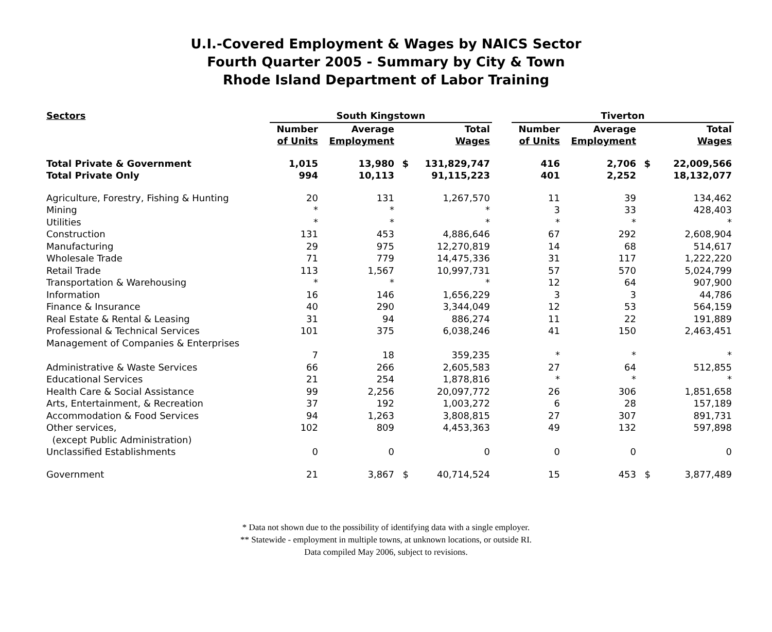U.I.-Covered Employment & Wages by NAICS Sector
Fourth Quarter 2005 - Summary by City & Town
Rhode Island Department of Labor Training
| Sectors | South Kingstown | | | | | Tiverton | | | |
| --- | --- | --- | --- | --- | --- | --- | --- | --- | --- |
| | Number of Units | Average Employment | | Total Wages | | Number of Units | Average Employment | | Total Wages |
| Total Private & Government | 1,015 | 13,980 | $ | 131,829,747 | | 416 | 2,706 | $ | 22,009,566 |
| Total Private Only | 994 | 10,113 | | 91,115,223 | | 401 | 2,252 | | 18,132,077 |
| Agriculture, Forestry, Fishing & Hunting | 20 | 131 | | 1,267,570 | | 11 | 39 | | 134,462 |
| Mining | * | * | | * | | 3 | 33 | | 428,403 |
| Utilities | * | * | | * | | * | * | | * |
| Construction | 131 | 453 | | 4,886,646 | | 67 | 292 | | 2,608,904 |
| Manufacturing | 29 | 975 | | 12,270,819 | | 14 | 68 | | 514,617 |
| Wholesale Trade | 71 | 779 | | 14,475,336 | | 31 | 117 | | 1,222,220 |
| Retail Trade | 113 | 1,567 | | 10,997,731 | | 57 | 570 | | 5,024,799 |
| Transportation & Warehousing | * | * | | * | | 12 | 64 | | 907,900 |
| Information | 16 | 146 | | 1,656,229 | | 3 | 3 | | 44,786 |
| Finance & Insurance | 40 | 290 | | 3,344,049 | | 12 | 53 | | 564,159 |
| Real Estate & Rental & Leasing | 31 | 94 | | 886,274 | | 11 | 22 | | 191,889 |
| Professional & Technical Services | 101 | 375 | | 6,038,246 | | 41 | 150 | | 2,463,451 |
| Management of Companies & Enterprises | 7 | 18 | | 359,235 | | * | * | | * |
| Administrative & Waste Services | 66 | 266 | | 2,605,583 | | 27 | 64 | | 512,855 |
| Educational Services | 21 | 254 | | 1,878,816 | | * | * | | * |
| Health Care & Social Assistance | 99 | 2,256 | | 20,097,772 | | 26 | 306 | | 1,851,658 |
| Arts, Entertainment, & Recreation | 37 | 192 | | 1,003,272 | | 6 | 28 | | 157,189 |
| Accommodation & Food Services | 94 | 1,263 | | 3,808,815 | | 27 | 307 | | 891,731 |
| Other services, (except Public Administration) | 102 | 809 | | 4,453,363 | | 49 | 132 | | 597,898 |
| Unclassified Establishments | 0 | 0 | | 0 | | 0 | 0 | | 0 |
| Government | 21 | 3,867 | $ | 40,714,524 | | 15 | 453 | $ | 3,877,489 |
* Data not shown due to the possibility of identifying data with a single employer.
** Statewide - employment in multiple towns, at unknown locations, or outside RI.
Data compiled May 2006, subject to revisions.